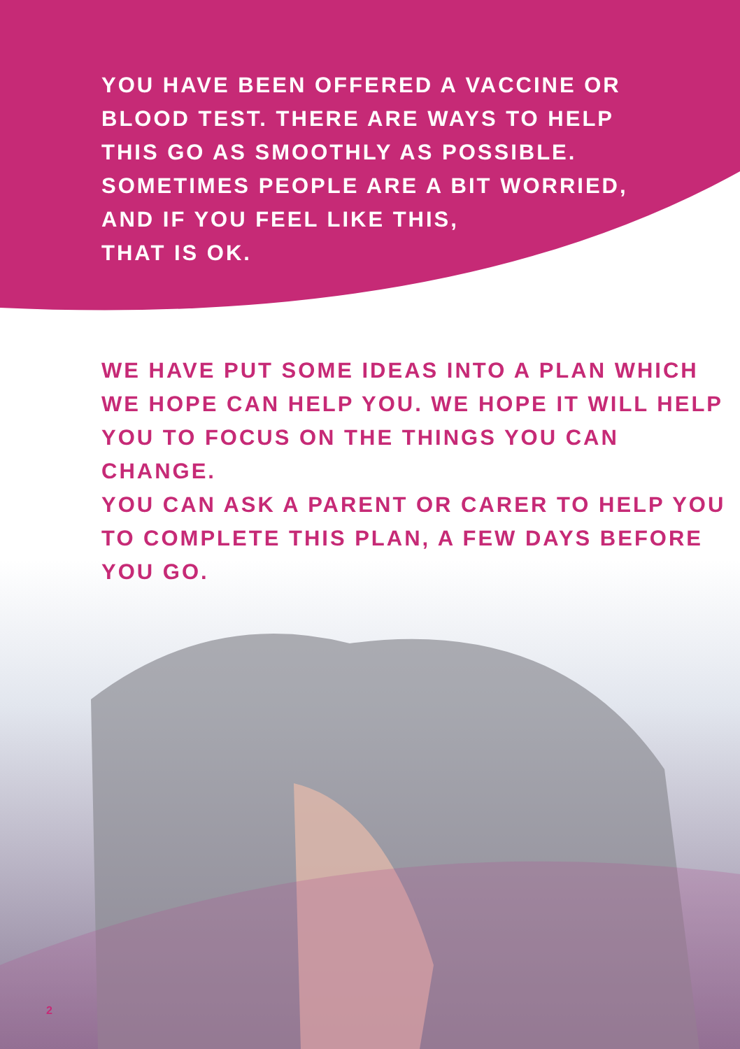YOU HAVE BEEN OFFERED A VACCINE OR
BLOOD TEST. THERE ARE WAYS TO HELP
THIS GO AS SMOOTHLY AS POSSIBLE.
SOMETIMES PEOPLE ARE A BIT WORRIED,
AND IF YOU FEEL LIKE THIS,
THAT IS OK.
WE HAVE PUT SOME IDEAS INTO A PLAN WHICH
WE HOPE CAN HELP YOU. WE HOPE IT WILL HELP
YOU TO FOCUS ON THE THINGS YOU CAN CHANGE.
YOU CAN ASK A PARENT OR CARER TO HELP YOU
TO COMPLETE THIS PLAN, A FEW DAYS BEFORE
YOU GO.
2